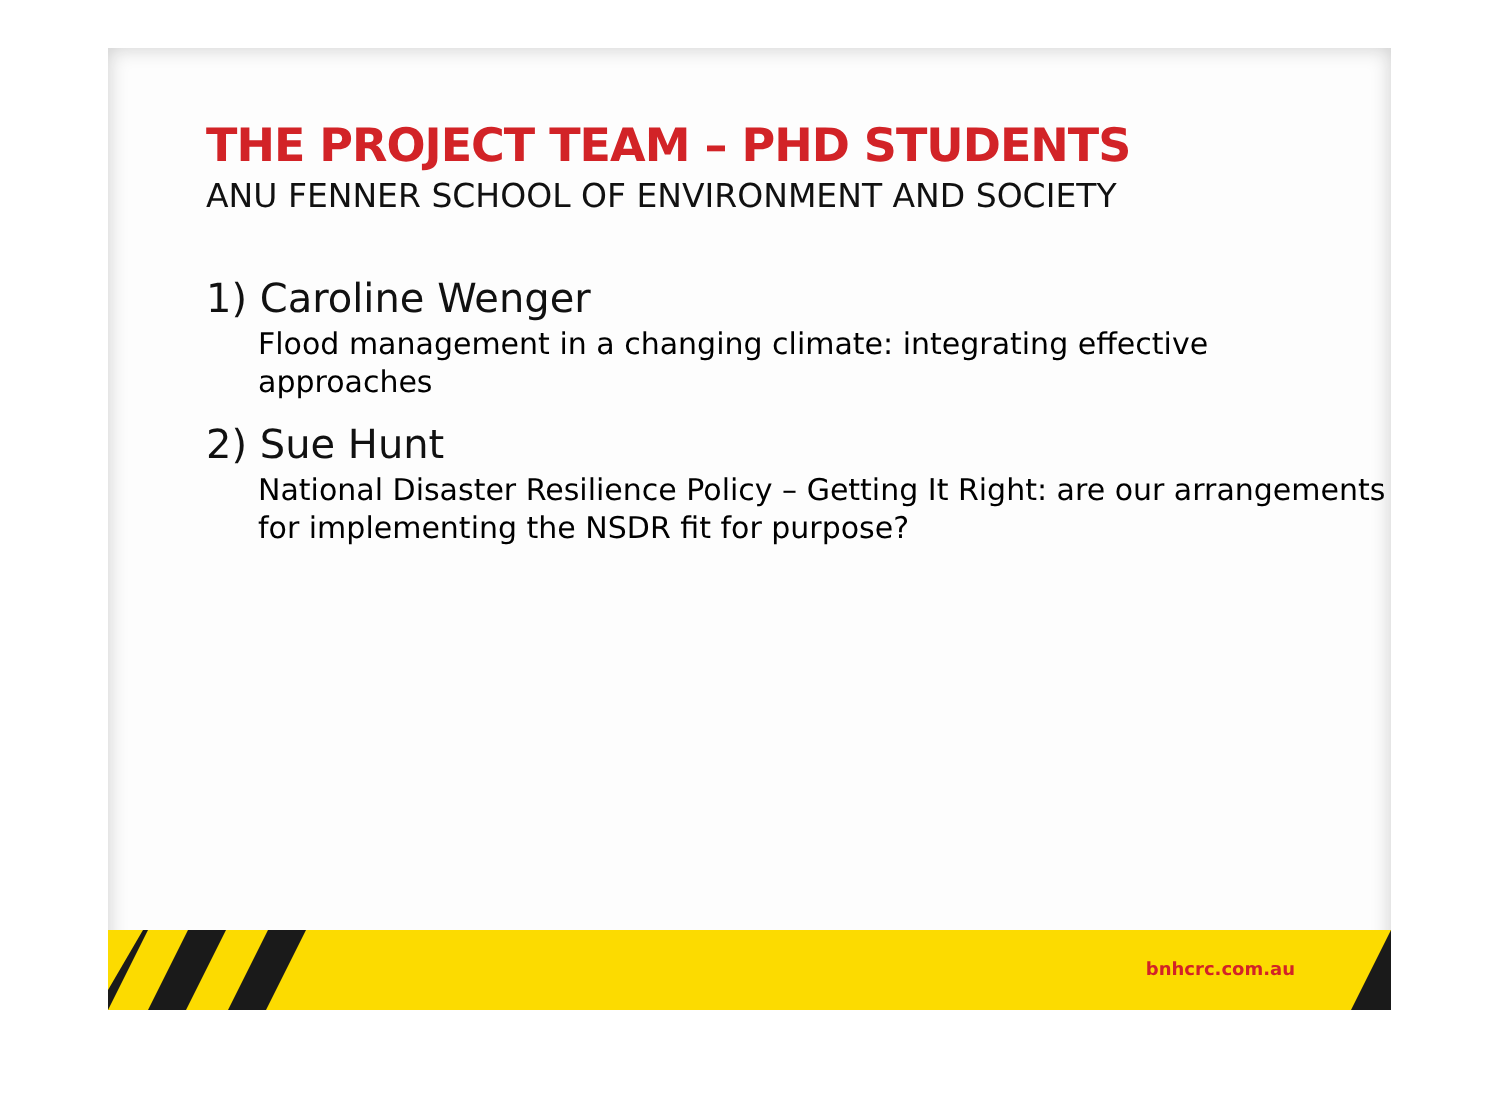THE PROJECT TEAM – PHD STUDENTS
ANU FENNER SCHOOL OF ENVIRONMENT AND SOCIETY
1) Caroline Wenger
Flood management in a changing climate: integrating effective approaches
2) Sue Hunt
National Disaster Resilience Policy – Getting It Right: are our arrangements for implementing the NSDR fit for purpose?
bnhcrc.com.au